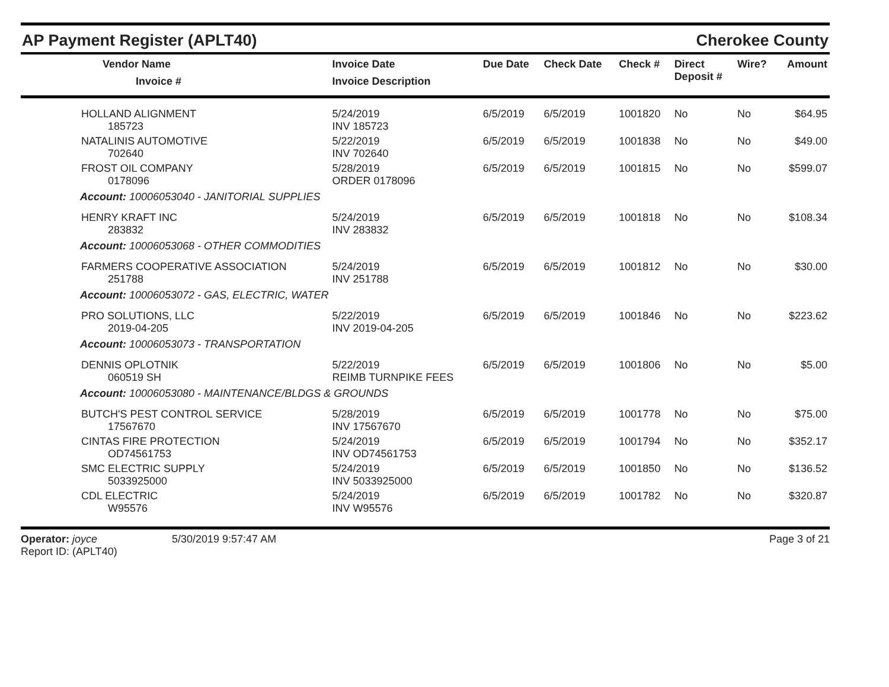AP Payment Register (APLT40) Cherokee County
| | Vendor Name Invoice # | Invoice Date Invoice Description | Due Date | Check Date | Check # | Direct Deposit # | Wire? | Amount |
| --- | --- | --- | --- | --- | --- | --- | --- | --- |
| | HOLLAND ALIGNMENT 185723 | 5/24/2019 INV 185723 | 6/5/2019 | 6/5/2019 | 1001820 | No | No | $64.95 |
| | NATALINIS AUTOMOTIVE 702640 | 5/22/2019 INV 702640 | 6/5/2019 | 6/5/2019 | 1001838 | No | No | $49.00 |
| | FROST OIL COMPANY 0178096 | 5/28/2019 ORDER 0178096 | 6/5/2019 | 6/5/2019 | 1001815 | No | No | $599.07 |
| Account: 10006053040 - JANITORIAL SUPPLIES | | | | | | | | |
| | HENRY KRAFT INC 283832 | 5/24/2019 INV 283832 | 6/5/2019 | 6/5/2019 | 1001818 | No | No | $108.34 |
| Account: 10006053068 - OTHER COMMODITIES | | | | | | | | |
| | FARMERS COOPERATIVE ASSOCIATION 251788 | 5/24/2019 INV 251788 | 6/5/2019 | 6/5/2019 | 1001812 | No | No | $30.00 |
| Account: 10006053072 - GAS, ELECTRIC, WATER | | | | | | | | |
| | PRO SOLUTIONS, LLC 2019-04-205 | 5/22/2019 INV 2019-04-205 | 6/5/2019 | 6/5/2019 | 1001846 | No | No | $223.62 |
| Account: 10006053073 - TRANSPORTATION | | | | | | | | |
| | DENNIS OPLOTNIK 060519 SH | 5/22/2019 REIMB TURNPIKE FEES | 6/5/2019 | 6/5/2019 | 1001806 | No | No | $5.00 |
| Account: 10006053080 - MAINTENANCE/BLDGS & GROUNDS | | | | | | | | |
| | BUTCH'S PEST CONTROL SERVICE 17567670 | 5/28/2019 INV 17567670 | 6/5/2019 | 6/5/2019 | 1001778 | No | No | $75.00 |
| | CINTAS FIRE PROTECTION OD74561753 | 5/24/2019 INV OD74561753 | 6/5/2019 | 6/5/2019 | 1001794 | No | No | $352.17 |
| | SMC ELECTRIC SUPPLY 5033925000 | 5/24/2019 INV 5033925000 | 6/5/2019 | 6/5/2019 | 1001850 | No | No | $136.52 |
| | CDL ELECTRIC W95576 | 5/24/2019 INV W95576 | 6/5/2019 | 6/5/2019 | 1001782 | No | No | $320.87 |
Operator: joyce
Report ID: (APLT40)
5/30/2019 9:57:47 AM Page 3 of 21